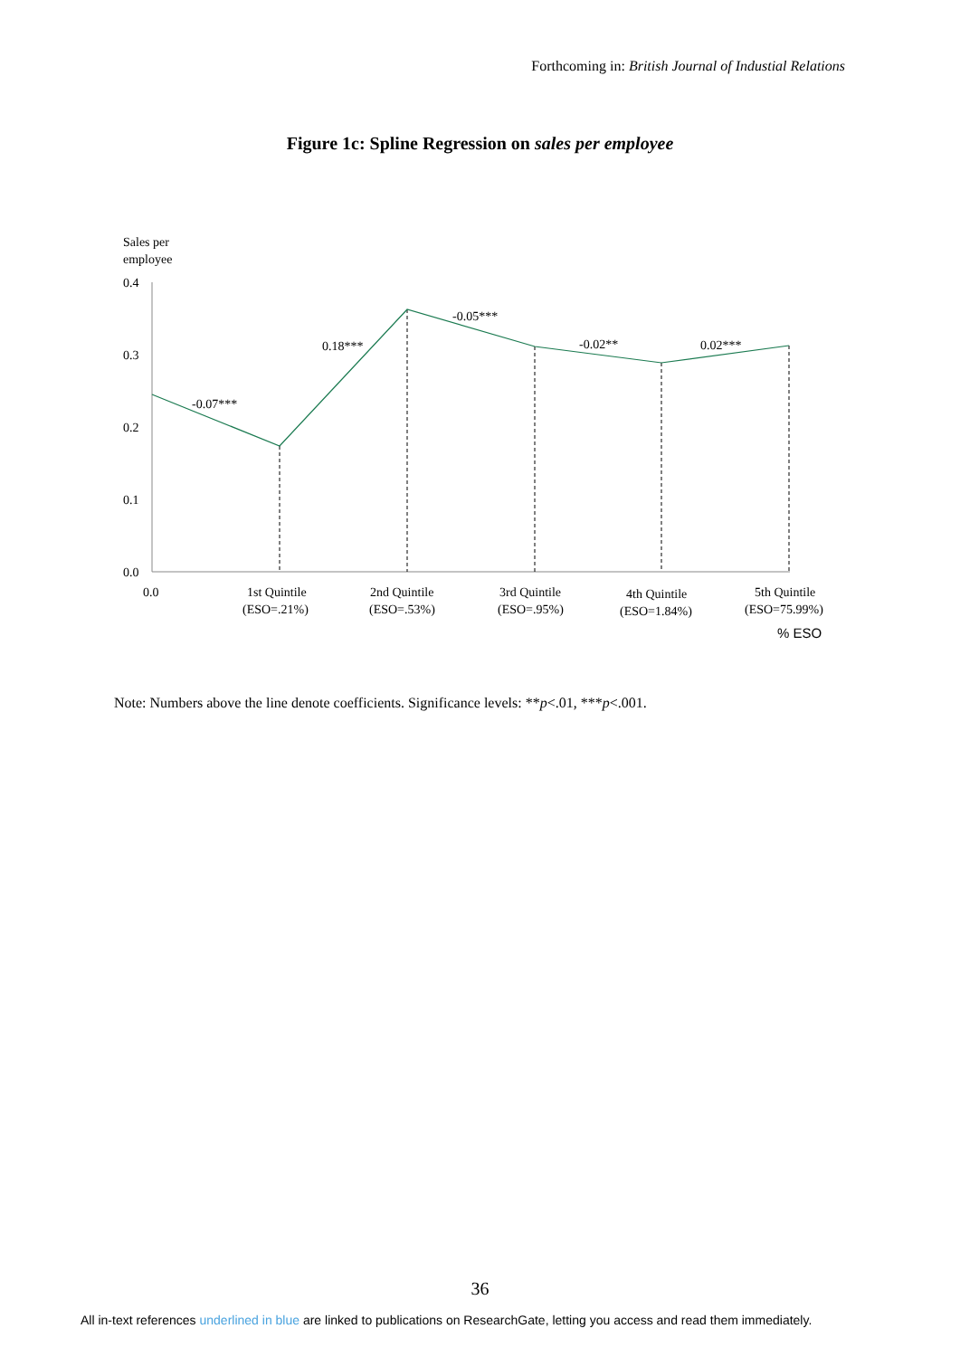Forthcoming in: British Journal of Industial Relations
Figure 1c: Spline Regression on sales per employee
Sales per
employee
0.4
0.3
0.2
0.1
0.0
-0.07***
0.18***
-0.05***
-0.02**
0.02***
0.0
1st Quintile
(ESO=.21%)
2nd Quintile
(ESO=.53%)
3rd Quintile
(ESO=.95%)
4th Quintile
(ESO=1.84%)
5th Quintile
(ESO=75.99%)
% ESO
Note: Numbers above the line denote coefficients. Significance levels: **p<.01, ***p<.001.
36
All in-text references underlined in blue are linked to publications on ResearchGate, letting you access and read them immediately.